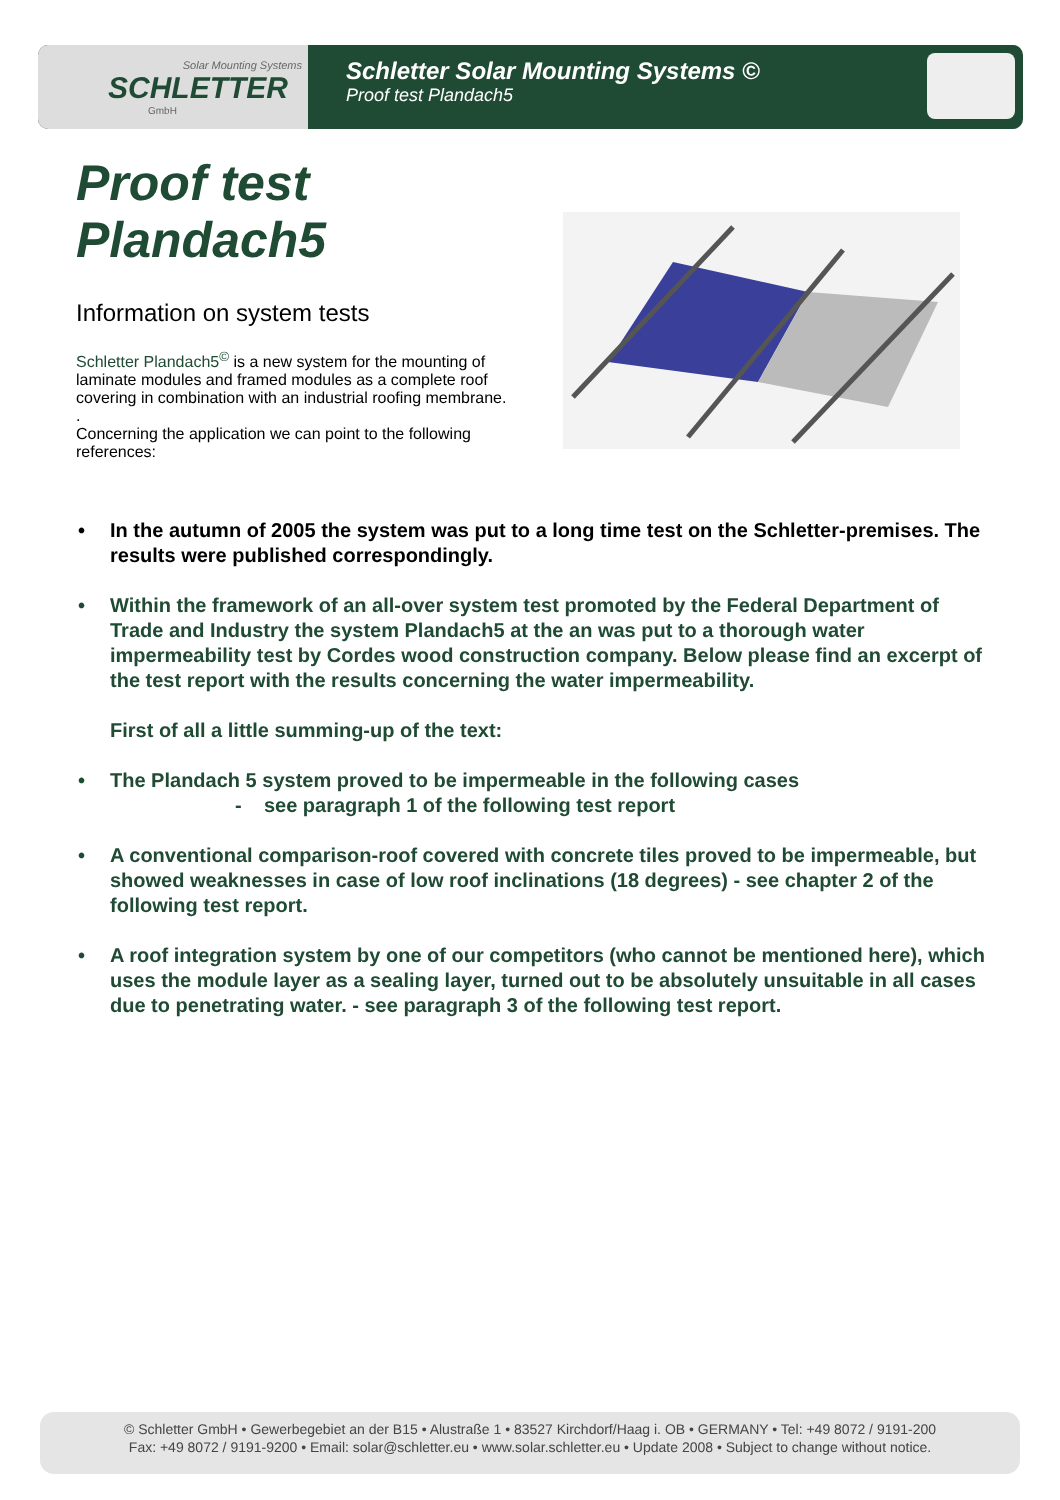Solar Mounting Systems
SCHLETTER
GmbH
Schletter Solar Mounting Systems ©
Proof test Plandach5
Proof test Plandach5
Information on system tests
Schletter Plandach5<sup>©</sup> is a new system for the mounting of laminate modules and framed modules as a complete roof covering in combination with an industrial roofing membrane.
.
Concerning the application we can point to the following references:
• In the autumn of 2005 the system was put to a long time test on the Schletter-premises. The results were published correspondingly.
• Within the framework of an all-over system test promoted by the Federal Department of Trade and Industry the system Plandach5 at the an was put to a thorough water impermeability test by Cordes wood construction company. Below please find an excerpt of the test report with the results concerning the water impermeability.
First of all a little summing-up of the text:
• The Plandach 5 system proved to be impermeable in the following cases
- see paragraph 1 of the following test report
• A conventional comparison-roof covered with concrete tiles proved to be impermeable, but showed weaknesses in case of low roof inclinations (18 degrees) - see chapter 2 of the following test report.
• A roof integration system by one of our competitors (who cannot be mentioned here), which uses the module layer as a sealing layer, turned out to be absolutely unsuitable in all cases due to penetrating water. - see paragraph 3 of the following test report.
© Schletter GmbH • Gewerbegebiet an der B15 • Alustraße 1 • 83527 Kirchdorf/Haag i. OB • GERMANY • Tel: +49 8072 / 9191-200
Fax: +49 8072 / 9191-9200 • Email: solar@schletter.eu • www.solar.schletter.eu • Update 2008 • Subject to change without notice.